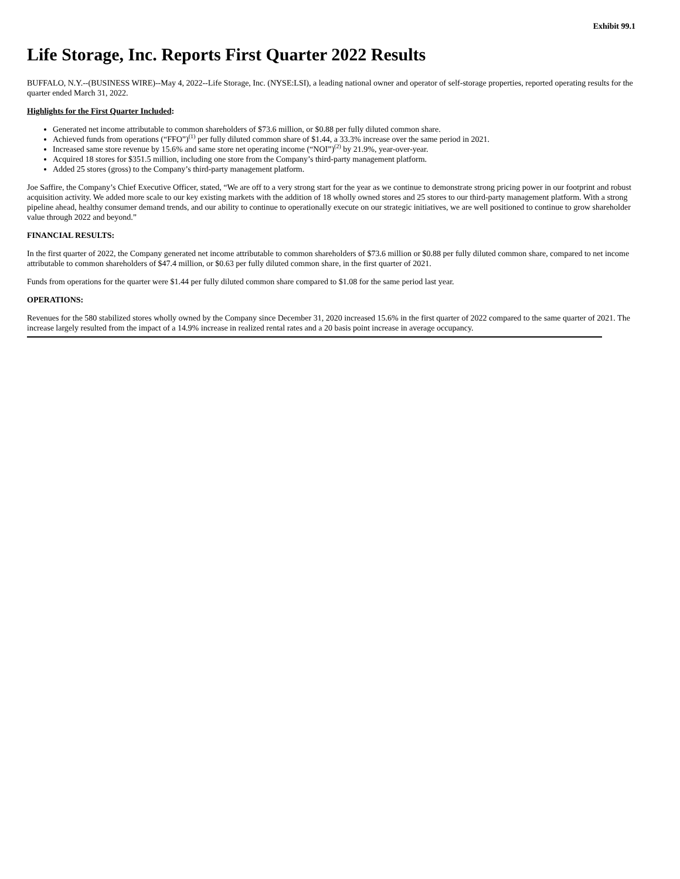Exhibit 99.1
Life Storage, Inc. Reports First Quarter 2022 Results
BUFFALO, N.Y.--(BUSINESS WIRE)--May 4, 2022--Life Storage, Inc. (NYSE:LSI), a leading national owner and operator of self-storage properties, reported operating results for the quarter ended March 31, 2022.
Highlights for the First Quarter Included:
Generated net income attributable to common shareholders of $73.6 million, or $0.88 per fully diluted common share.
Achieved funds from operations (“FFO”)<sup>(1)</sup> per fully diluted common share of $1.44, a 33.3% increase over the same period in 2021.
Increased same store revenue by 15.6% and same store net operating income (“NOI”)<sup>(2)</sup> by 21.9%, year-over-year.
Acquired 18 stores for $351.5 million, including one store from the Company’s third-party management platform.
Added 25 stores (gross) to the Company’s third-party management platform.
Joe Saffire, the Company’s Chief Executive Officer, stated, “We are off to a very strong start for the year as we continue to demonstrate strong pricing power in our footprint and robust acquisition activity. We added more scale to our key existing markets with the addition of 18 wholly owned stores and 25 stores to our third-party management platform. With a strong pipeline ahead, healthy consumer demand trends, and our ability to continue to operationally execute on our strategic initiatives, we are well positioned to continue to grow shareholder value through 2022 and beyond.”
FINANCIAL RESULTS:
In the first quarter of 2022, the Company generated net income attributable to common shareholders of $73.6 million or $0.88 per fully diluted common share, compared to net income attributable to common shareholders of $47.4 million, or $0.63 per fully diluted common share, in the first quarter of 2021.
Funds from operations for the quarter were $1.44 per fully diluted common share compared to $1.08 for the same period last year.
OPERATIONS:
Revenues for the 580 stabilized stores wholly owned by the Company since December 31, 2020 increased 15.6% in the first quarter of 2022 compared to the same quarter of 2021. The increase largely resulted from the impact of a 14.9% increase in realized rental rates and a 20 basis point increase in average occupancy.